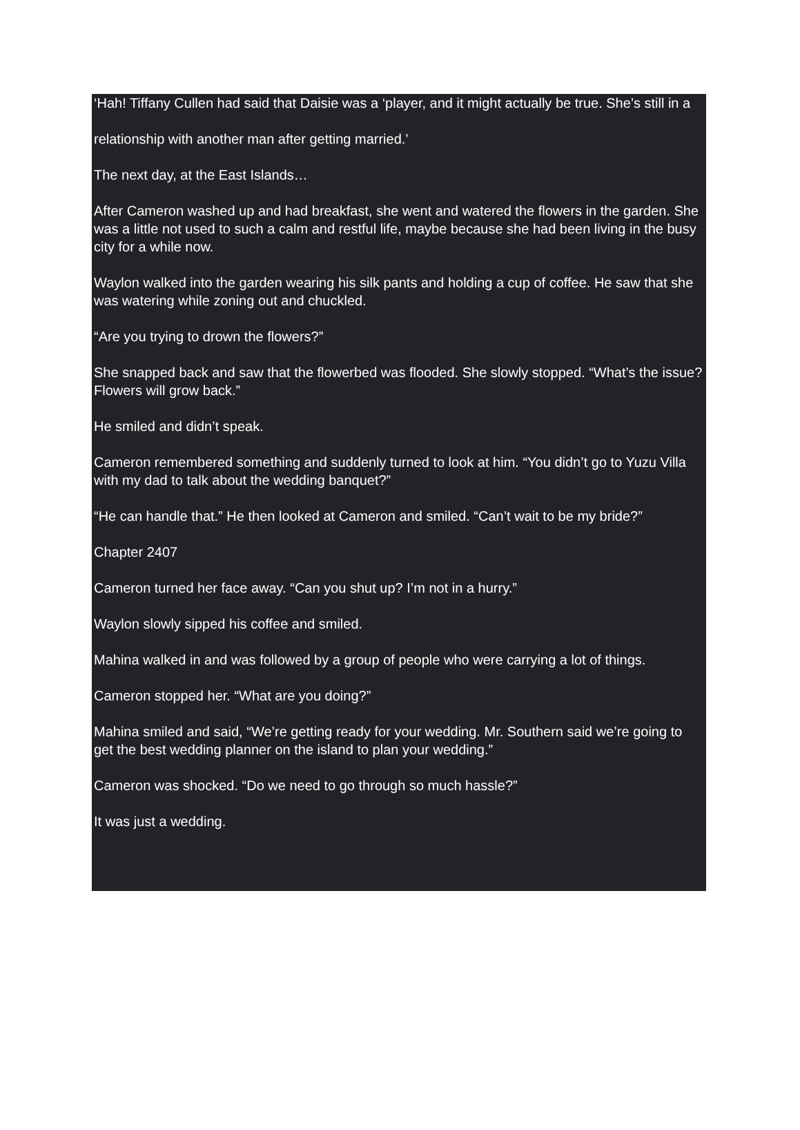‘Hah! Tiffany Cullen had said that Daisie was a ‘player, and it might actually be true. She’s still in a
relationship with another man after getting married.’
The next day, at the East Islands…
After Cameron washed up and had breakfast, she went and watered the flowers in the garden. She was a little not used to such a calm and restful life, maybe because she had been living in the busy city for a while now.
Waylon walked into the garden wearing his silk pants and holding a cup of coffee. He saw that she was watering while zoning out and chuckled.
“Are you trying to drown the flowers?”
She snapped back and saw that the flowerbed was flooded. She slowly stopped. “What’s the issue? Flowers will grow back.”
He smiled and didn’t speak.
Cameron remembered something and suddenly turned to look at him. “You didn’t go to Yuzu Villa with my dad to talk about the wedding banquet?”
“He can handle that.” He then looked at Cameron and smiled. “Can’t wait to be my bride?”
Chapter 2407
Cameron turned her face away. “Can you shut up? I’m not in a hurry.”
Waylon slowly sipped his coffee and smiled.
Mahina walked in and was followed by a group of people who were carrying a lot of things.
Cameron stopped her. “What are you doing?”
Mahina smiled and said, “We’re getting ready for your wedding. Mr. Southern said we’re going to get the best wedding planner on the island to plan your wedding.”
Cameron was shocked. “Do we need to go through so much hassle?”
It was just a wedding.